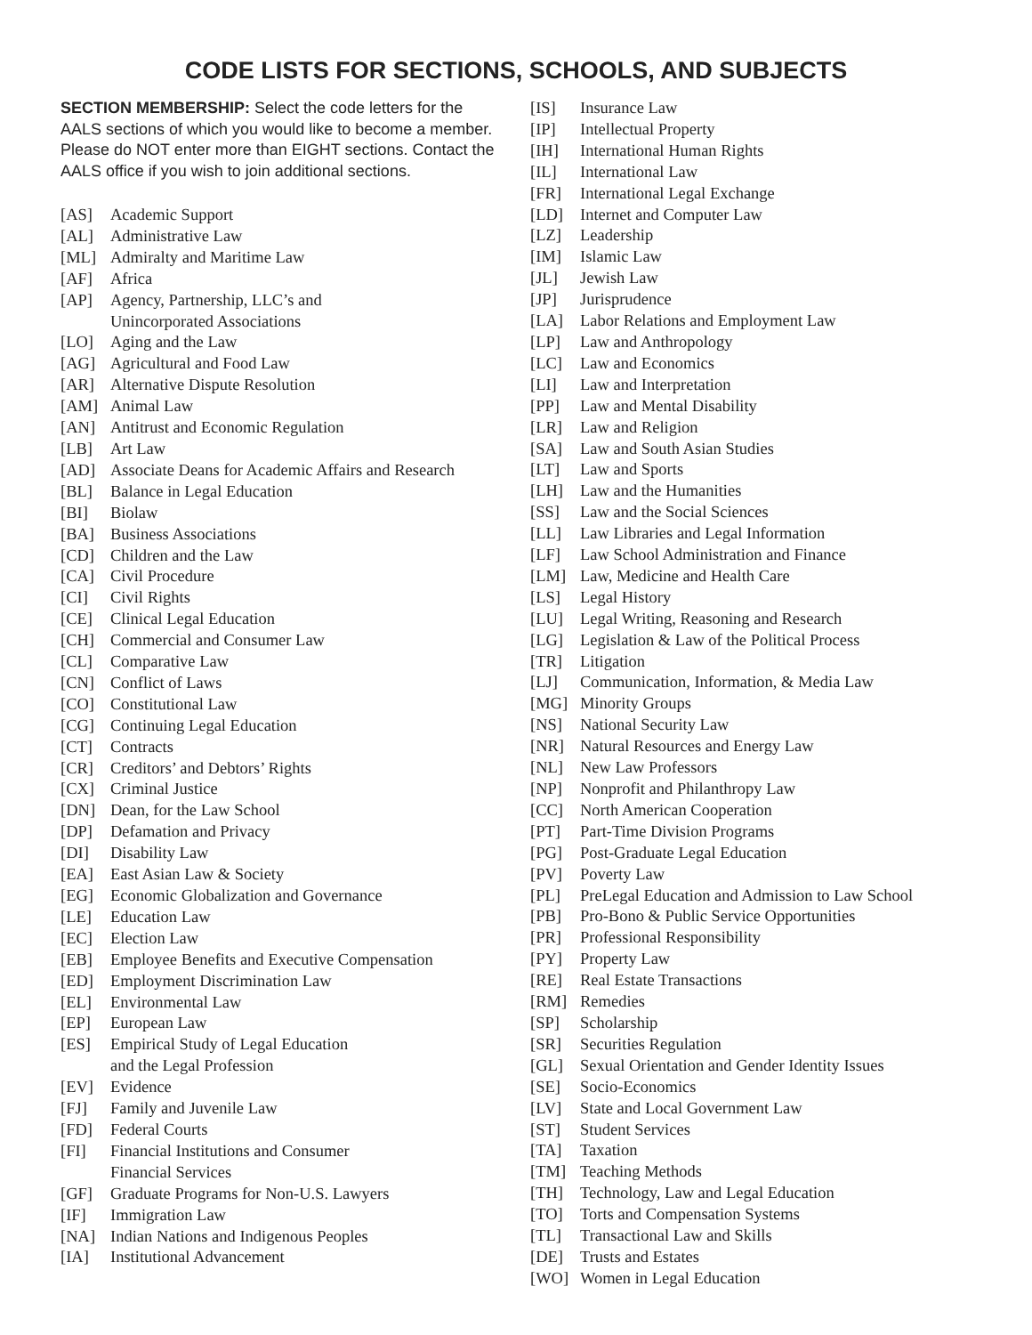CODE LISTS FOR SECTIONS, SCHOOLS, AND SUBJECTS
SECTION MEMBERSHIP: Select the code letters for the AALS sections of which you would like to become a member. Please do NOT enter more than EIGHT sections. Contact the AALS office if you wish to join additional sections.
[AS] Academic Support
[AL] Administrative Law
[ML] Admiralty and Maritime Law
[AF] Africa
[AP] Agency, Partnership, LLC’s and
Unincorporated Associations
[LO] Aging and the Law
[AG] Agricultural and Food Law
[AR] Alternative Dispute Resolution
[AM] Animal Law
[AN] Antitrust and Economic Regulation
[LB] Art Law
[AD] Associate Deans for Academic Affairs and Research
[BL] Balance in Legal Education
[BI] Biolaw
[BA] Business Associations
[CD] Children and the Law
[CA] Civil Procedure
[CI] Civil Rights
[CE] Clinical Legal Education
[CH] Commercial and Consumer Law
[CL] Comparative Law
[CN] Conflict of Laws
[CO] Constitutional Law
[CG] Continuing Legal Education
[CT] Contracts
[CR] Creditors’ and Debtors’ Rights
[CX] Criminal Justice
[DN] Dean, for the Law School
[DP] Defamation and Privacy
[DI] Disability Law
[EA] East Asian Law & Society
[EG] Economic Globalization and Governance
[LE] Education Law
[EC] Election Law
[EB] Employee Benefits and Executive Compensation
[ED] Employment Discrimination Law
[EL] Environmental Law
[EP] European Law
[ES] Empirical Study of Legal Education
and the Legal Profession
[EV] Evidence
[FJ] Family and Juvenile Law
[FD] Federal Courts
[FI] Financial Institutions and Consumer
Financial Services
[GF] Graduate Programs for Non-U.S. Lawyers
[IF] Immigration Law
[NA] Indian Nations and Indigenous Peoples
[IA] Institutional Advancement
[IS] Insurance Law
[IP] Intellectual Property
[IH] International Human Rights
[IL] International Law
[FR] International Legal Exchange
[LD] Internet and Computer Law
[LZ] Leadership
[IM] Islamic Law
[JL] Jewish Law
[JP] Jurisprudence
[LA] Labor Relations and Employment Law
[LP] Law and Anthropology
[LC] Law and Economics
[LI] Law and Interpretation
[PP] Law and Mental Disability
[LR] Law and Religion
[SA] Law and South Asian Studies
[LT] Law and Sports
[LH] Law and the Humanities
[SS] Law and the Social Sciences
[LL] Law Libraries and Legal Information
[LF] Law School Administration and Finance
[LM] Law, Medicine and Health Care
[LS] Legal History
[LU] Legal Writing, Reasoning and Research
[LG] Legislation & Law of the Political Process
[TR] Litigation
[LJ] Communication, Information, & Media Law
[MG] Minority Groups
[NS] National Security Law
[NR] Natural Resources and Energy Law
[NL] New Law Professors
[NP] Nonprofit and Philanthropy Law
[CC] North American Cooperation
[PT] Part-Time Division Programs
[PG] Post-Graduate Legal Education
[PV] Poverty Law
[PL] PreLegal Education and Admission to Law School
[PB] Pro-Bono & Public Service Opportunities
[PR] Professional Responsibility
[PY] Property Law
[RE] Real Estate Transactions
[RM] Remedies
[SP] Scholarship
[SR] Securities Regulation
[GL] Sexual Orientation and Gender Identity Issues
[SE] Socio-Economics
[LV] State and Local Government Law
[ST] Student Services
[TA] Taxation
[TM] Teaching Methods
[TH] Technology, Law and Legal Education
[TO] Torts and Compensation Systems
[TL] Transactional Law and Skills
[DE] Trusts and Estates
[WO] Women in Legal Education